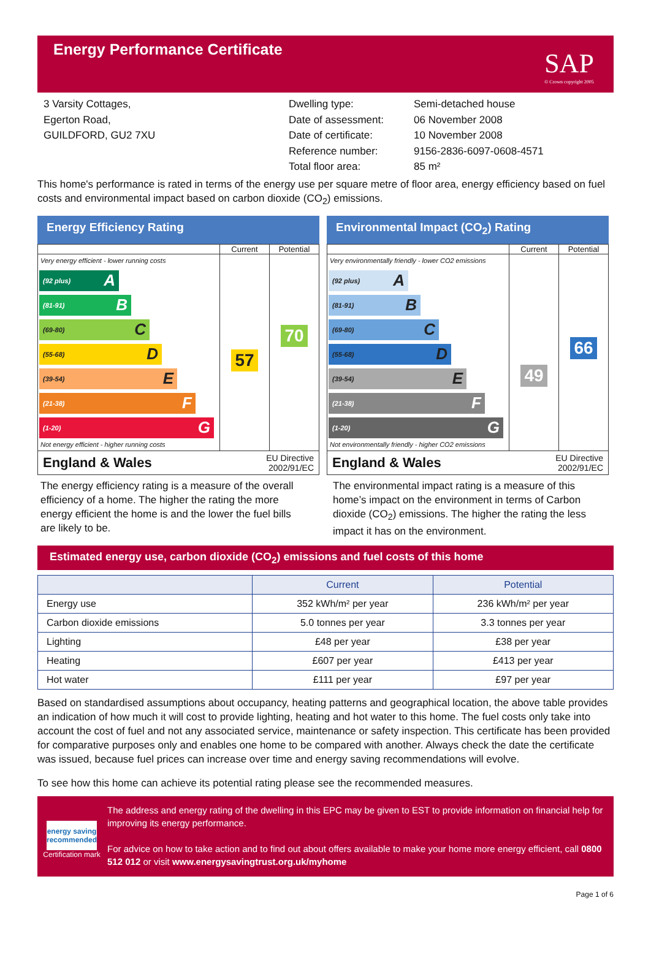Energy Performance Certificate
SAP
© Crown copyright 2005
3 Varsity Cottages,
Egerton Road,
GUILDFORD, GU2 7XU
Dwelling type:
Date of assessment:
Date of certificate:
Reference number:
Total floor area:
Semi-detached house
06 November 2008
10 November 2008
9156-2836-6097-0608-4571
85 m²
This home's performance is rated in terms of the energy use per square metre of floor area, energy efficiency based on fuel costs and environmental impact based on carbon dioxide (CO<sub>2</sub>) emissions.
Energy Efficiency Rating
Current Potential
Very energy efficient - lower running costs
(92 plus) A
(81-91) B
(69-80) C
(55-68) D
(39-54) E
(21-38) F
(1-20) G
Not energy efficient - higher running costs
57
70
England & Wales EU Directive
2002/91/EC
Environmental Impact (CO<sub>2</sub>) Rating
Current Potential
Very environmentally friendly - lower CO2 emissions
(92 plus) A
(81-91) B
(69-80) C
(55-68) D
(39-54) E
(21-38) F
(1-20) G
Not environmentally friendly - higher CO2 emissions
49
66
England & Wales EU Directive
2002/91/EC
The energy efficiency rating is a measure of the overall efficiency of a home. The higher the rating the more energy efficient the home is and the lower the fuel bills are likely to be.
The environmental impact rating is a measure of this home’s impact on the environment in terms of Carbon dioxide (CO<sub>2</sub>) emissions. The higher the rating the less impact it has on the environment.
Estimated energy use, carbon dioxide (CO<sub>2</sub>) emissions and fuel costs of this home
| | Current | Potential |
| --- | --- | --- |
| Energy use | 352 kWh/m² per year | 236 kWh/m² per year |
| Carbon dioxide emissions | 5.0 tonnes per year | 3.3 tonnes per year |
| Lighting | £48 per year | £38 per year |
| Heating | £607 per year | £413 per year |
| Hot water | £111 per year | £97 per year |
Based on standardised assumptions about occupancy, heating patterns and geographical location, the above table provides an indication of how much it will cost to provide lighting, heating and hot water to this home. The fuel costs only take into account the cost of fuel and not any associated service, maintenance or safety inspection. This certificate has been provided for comparative purposes only and enables one home to be compared with another. Always check the date the certificate was issued, because fuel prices can increase over time and energy saving recommendations will evolve.
To see how this home can achieve its potential rating please see the recommended measures.
energy saving
recommended
Certification mark
The address and energy rating of the dwelling in this EPC may be given to EST to provide information on financial help for improving its energy performance.
For advice on how to take action and to find out about offers available to make your home more energy efficient, call 0800 512 012 or visit www.energysavingtrust.org.uk/myhome
Page 1 of 6